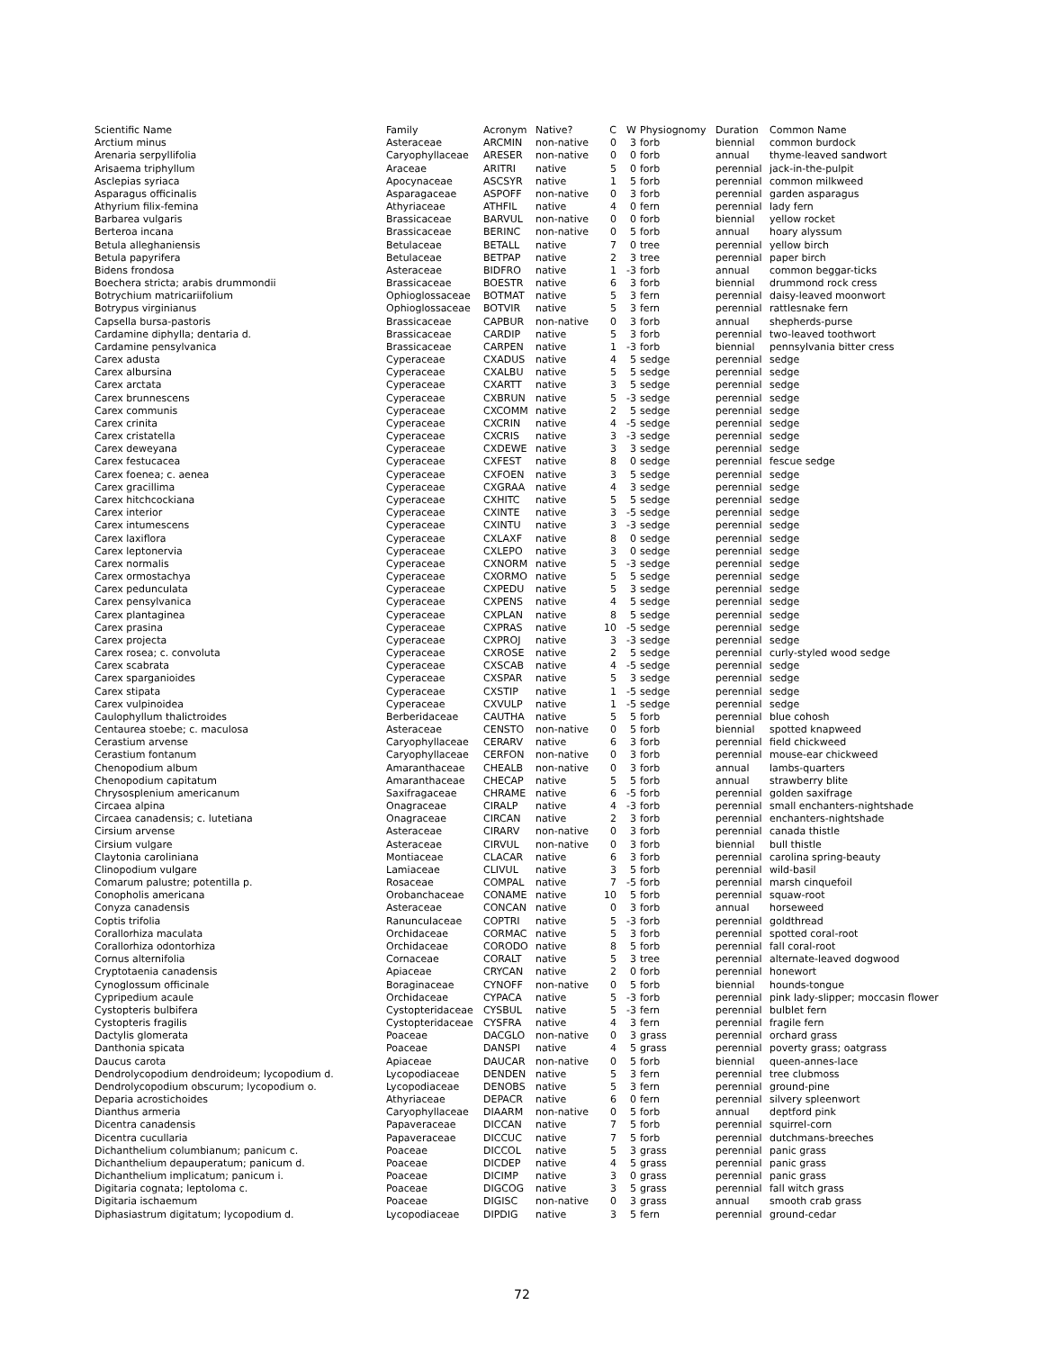| Scientific Name | Family | Acronym | Native? | C | W | Physiognomy | Duration | Common Name |
| --- | --- | --- | --- | --- | --- | --- | --- | --- |
| Arctium minus | Asteraceae | ARCMIN | non-native | 0 | 3 | forb | biennial | common burdock |
| Arenaria serpyllifolia | Caryophyllaceae | ARESER | non-native | 0 | 0 | forb | annual | thyme-leaved sandwort |
| Arisaema triphyllum | Araceae | ARITRI | native | 5 | 0 | forb | perennial | jack-in-the-pulpit |
| Asclepias syriaca | Apocynaceae | ASCSYR | native | 1 | 5 | forb | perennial | common milkweed |
| Asparagus officinalis | Asparagaceae | ASPOFF | non-native | 0 | 3 | forb | perennial | garden asparagus |
| Athyrium filix-femina | Athyriaceae | ATHFIL | native | 4 | 0 | fern | perennial | lady fern |
| Barbarea vulgaris | Brassicaceae | BARVUL | non-native | 0 | 0 | forb | biennial | yellow rocket |
| Berteroa incana | Brassicaceae | BERINC | non-native | 0 | 5 | forb | annual | hoary alyssum |
| Betula alleghaniensis | Betulaceae | BETALL | native | 7 | 0 | tree | perennial | yellow birch |
| Betula papyrifera | Betulaceae | BETPAP | native | 2 | 3 | tree | perennial | paper birch |
| Bidens frondosa | Asteraceae | BIDFRO | native | 1 | -3 | forb | annual | common beggar-ticks |
| Boechera stricta; arabis drummondii | Brassicaceae | BOESTR | native | 6 | 3 | forb | biennial | drummond rock cress |
| Botrychium matricariifolium | Ophioglossaceae | BOTMAT | native | 5 | 3 | fern | perennial | daisy-leaved moonwort |
| Botrypus virginianus | Ophioglossaceae | BOTVIR | native | 5 | 3 | fern | perennial | rattlesnake fern |
| Capsella bursa-pastoris | Brassicaceae | CAPBUR | non-native | 0 | 3 | forb | annual | shepherds-purse |
| Cardamine diphylla; dentaria d. | Brassicaceae | CARDIP | native | 5 | 3 | forb | perennial | two-leaved toothwort |
| Cardamine pensylvanica | Brassicaceae | CARPEN | native | 1 | -3 | forb | biennial | pennsylvania bitter cress |
| Carex adusta | Cyperaceae | CXADUS | native | 4 | 5 | sedge | perennial | sedge |
| Carex albursina | Cyperaceae | CXALBU | native | 5 | 5 | sedge | perennial | sedge |
| Carex arctata | Cyperaceae | CXARTT | native | 3 | 5 | sedge | perennial | sedge |
| Carex brunnescens | Cyperaceae | CXBRUN | native | 5 | -3 | sedge | perennial | sedge |
| Carex communis | Cyperaceae | CXCOMM | native | 2 | 5 | sedge | perennial | sedge |
| Carex crinita | Cyperaceae | CXCRIN | native | 4 | -5 | sedge | perennial | sedge |
| Carex cristatella | Cyperaceae | CXCRIS | native | 3 | -3 | sedge | perennial | sedge |
| Carex deweyana | Cyperaceae | CXDEWE | native | 3 | 3 | sedge | perennial | sedge |
| Carex festucacea | Cyperaceae | CXFEST | native | 8 | 0 | sedge | perennial | fescue sedge |
| Carex foenea; c. aenea | Cyperaceae | CXFOEN | native | 3 | 5 | sedge | perennial | sedge |
| Carex gracillima | Cyperaceae | CXGRAA | native | 4 | 3 | sedge | perennial | sedge |
| Carex hitchcockiana | Cyperaceae | CXHITC | native | 5 | 5 | sedge | perennial | sedge |
| Carex interior | Cyperaceae | CXINTE | native | 3 | -5 | sedge | perennial | sedge |
| Carex intumescens | Cyperaceae | CXINTU | native | 3 | -3 | sedge | perennial | sedge |
| Carex laxiflora | Cyperaceae | CXLAXF | native | 8 | 0 | sedge | perennial | sedge |
| Carex leptonervia | Cyperaceae | CXLEPO | native | 3 | 0 | sedge | perennial | sedge |
| Carex normalis | Cyperaceae | CXNORM | native | 5 | -3 | sedge | perennial | sedge |
| Carex ormostachya | Cyperaceae | CXORMO | native | 5 | 5 | sedge | perennial | sedge |
| Carex pedunculata | Cyperaceae | CXPEDU | native | 5 | 3 | sedge | perennial | sedge |
| Carex pensylvanica | Cyperaceae | CXPENS | native | 4 | 5 | sedge | perennial | sedge |
| Carex plantaginea | Cyperaceae | CXPLAN | native | 8 | 5 | sedge | perennial | sedge |
| Carex prasina | Cyperaceae | CXPRAS | native | 10 | -5 | sedge | perennial | sedge |
| Carex projecta | Cyperaceae | CXPROJ | native | 3 | -3 | sedge | perennial | sedge |
| Carex rosea; c. convoluta | Cyperaceae | CXROSE | native | 2 | 5 | sedge | perennial | curly-styled wood sedge |
| Carex scabrata | Cyperaceae | CXSCAB | native | 4 | -5 | sedge | perennial | sedge |
| Carex sparganioides | Cyperaceae | CXSPAR | native | 5 | 3 | sedge | perennial | sedge |
| Carex stipata | Cyperaceae | CXSTIP | native | 1 | -5 | sedge | perennial | sedge |
| Carex vulpinoidea | Cyperaceae | CXVULP | native | 1 | -5 | sedge | perennial | sedge |
| Caulophyllum thalictroides | Berberidaceae | CAUTHA | native | 5 | 5 | forb | perennial | blue cohosh |
| Centaurea stoebe; c. maculosa | Asteraceae | CENSTO | non-native | 0 | 5 | forb | biennial | spotted knapweed |
| Cerastium arvense | Caryophyllaceae | CERARV | native | 6 | 3 | forb | perennial | field chickweed |
| Cerastium fontanum | Caryophyllaceae | CERFON | non-native | 0 | 3 | forb | perennial | mouse-ear chickweed |
| Chenopodium album | Amaranthaceae | CHEALB | non-native | 0 | 3 | forb | annual | lambs-quarters |
| Chenopodium capitatum | Amaranthaceae | CHECAP | native | 5 | 5 | forb | annual | strawberry blite |
| Chrysosplenium americanum | Saxifragaceae | CHRAME | native | 6 | -5 | forb | perennial | golden saxifrage |
| Circaea alpina | Onagraceae | CIRALP | native | 4 | -3 | forb | perennial | small enchanters-nightshade |
| Circaea canadensis; c. lutetiana | Onagraceae | CIRCAN | native | 2 | 3 | forb | perennial | enchanters-nightshade |
| Cirsium arvense | Asteraceae | CIRARV | non-native | 0 | 3 | forb | perennial | canada thistle |
| Cirsium vulgare | Asteraceae | CIRVUL | non-native | 0 | 3 | forb | biennial | bull thistle |
| Claytonia caroliniana | Montiaceae | CLACAR | native | 6 | 3 | forb | perennial | carolina spring-beauty |
| Clinopodium vulgare | Lamiaceae | CLIVUL | native | 3 | 5 | forb | perennial | wild-basil |
| Comarum palustre; potentilla p. | Rosaceae | COMPAL | native | 7 | -5 | forb | perennial | marsh cinquefoil |
| Conopholis americana | Orobanchaceae | CONAME | native | 10 | 5 | forb | perennial | squaw-root |
| Conyza canadensis | Asteraceae | CONCAN | native | 0 | 3 | forb | annual | horseweed |
| Coptis trifolia | Ranunculaceae | COPTRI | native | 5 | -3 | forb | perennial | goldthread |
| Corallorhiza maculata | Orchidaceae | CORMAC | native | 5 | 3 | forb | perennial | spotted coral-root |
| Corallorhiza odontorhiza | Orchidaceae | CORODO | native | 8 | 5 | forb | perennial | fall coral-root |
| Cornus alternifolia | Cornaceae | CORALT | native | 5 | 3 | tree | perennial | alternate-leaved dogwood |
| Cryptotaenia canadensis | Apiaceae | CRYCAN | native | 2 | 0 | forb | perennial | honewort |
| Cynoglossum officinale | Boraginaceae | CYNOFF | non-native | 0 | 5 | forb | biennial | hounds-tongue |
| Cypripedium acaule | Orchidaceae | CYPACA | native | 5 | -3 | forb | perennial | pink lady-slipper; moccasin flower |
| Cystopteris bulbifera | Cystopteridaceae | CYSBUL | native | 5 | -3 | fern | perennial | bulblet fern |
| Cystopteris fragilis | Cystopteridaceae | CYSFRA | native | 4 | 3 | fern | perennial | fragile fern |
| Dactylis glomerata | Poaceae | DACGLO | non-native | 0 | 3 | grass | perennial | orchard grass |
| Danthonia spicata | Poaceae | DANSPI | native | 4 | 5 | grass | perennial | poverty grass; oatgrass |
| Daucus carota | Apiaceae | DAUCAR | non-native | 0 | 5 | forb | biennial | queen-annes-lace |
| Dendrolycopodium dendroideum; lycopodium d. | Lycopodiaceae | DENDEN | native | 5 | 3 | fern | perennial | tree clubmoss |
| Dendrolycopodium obscurum; lycopodium o. | Lycopodiaceae | DENOBS | native | 5 | 3 | fern | perennial | ground-pine |
| Deparia acrostichoides | Athyriaceae | DEPACR | native | 6 | 0 | fern | perennial | silvery spleenwort |
| Dianthus armeria | Caryophyllaceae | DIAARM | non-native | 0 | 5 | forb | annual | deptford pink |
| Dicentra canadensis | Papaveraceae | DICCAN | native | 7 | 5 | forb | perennial | squirrel-corn |
| Dicentra cucullaria | Papaveraceae | DICCUC | native | 7 | 5 | forb | perennial | dutchmans-breeches |
| Dichanthelium columbianum; panicum c. | Poaceae | DICCOL | native | 5 | 3 | grass | perennial | panic grass |
| Dichanthelium depauperatum; panicum d. | Poaceae | DICDEP | native | 4 | 5 | grass | perennial | panic grass |
| Dichanthelium implicatum; panicum i. | Poaceae | DICIMP | native | 3 | 0 | grass | perennial | panic grass |
| Digitaria cognata; leptoloma c. | Poaceae | DIGCOG | native | 3 | 5 | grass | perennial | fall witch grass |
| Digitaria ischaemum | Poaceae | DIGISC | non-native | 0 | 3 | grass | annual | smooth crab grass |
| Diphasiastrum digitatum; lycopodium d. | Lycopodiaceae | DIPDIG | native | 3 | 5 | fern | perennial | ground-cedar |
72